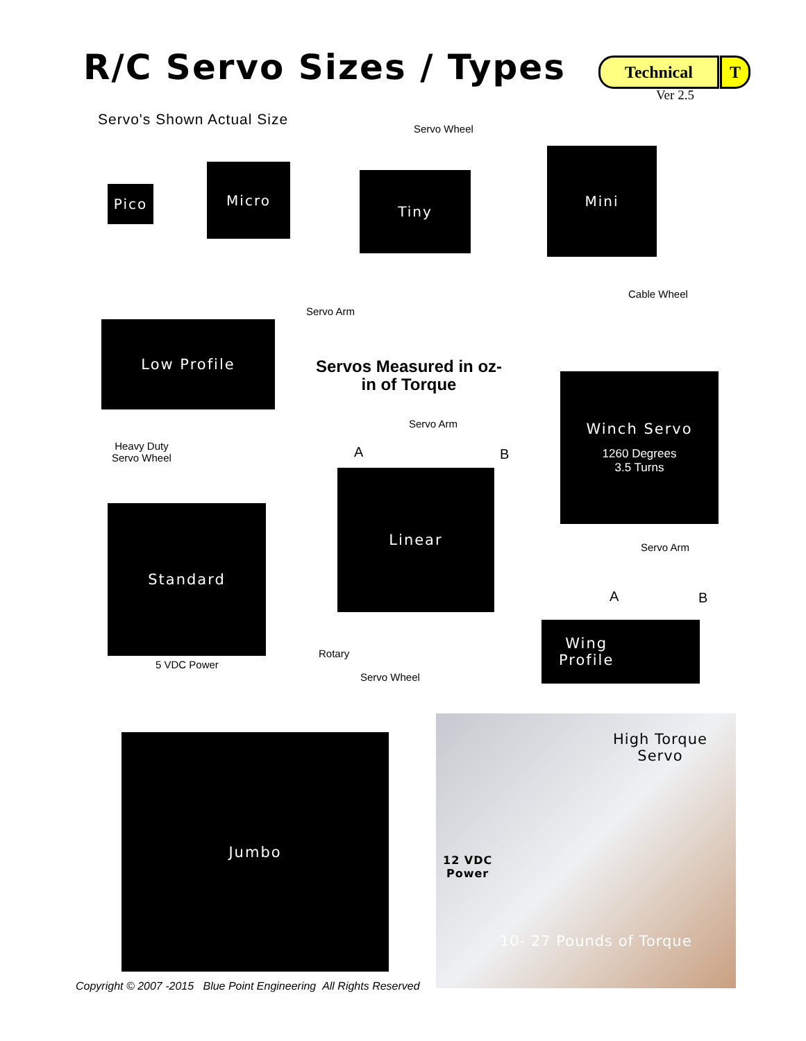R/C Servo Sizes / Types Technical T
Ver 2.5
Servo's Shown Actual Size
Servo Wheel
Pico
Micro
Tiny
Mini
Servo Arm
Cable Wheel
Low Profile
Servos Measured in oz-in of Torque
Winch Servo
1260 Degrees
3.5 Turns
Servo Arm
Heavy Duty
Servo Wheel
A B
Linear
Standard
Servo Arm
A B
Wing
Profile
5 VDC Power
Rotary
Servo Wheel
Jumbo
High Torque
Servo
12 VDC
Power
10- 27 Pounds of Torque
Copyright © 2007 -2015 Blue Point Engineering All Rights Reserved